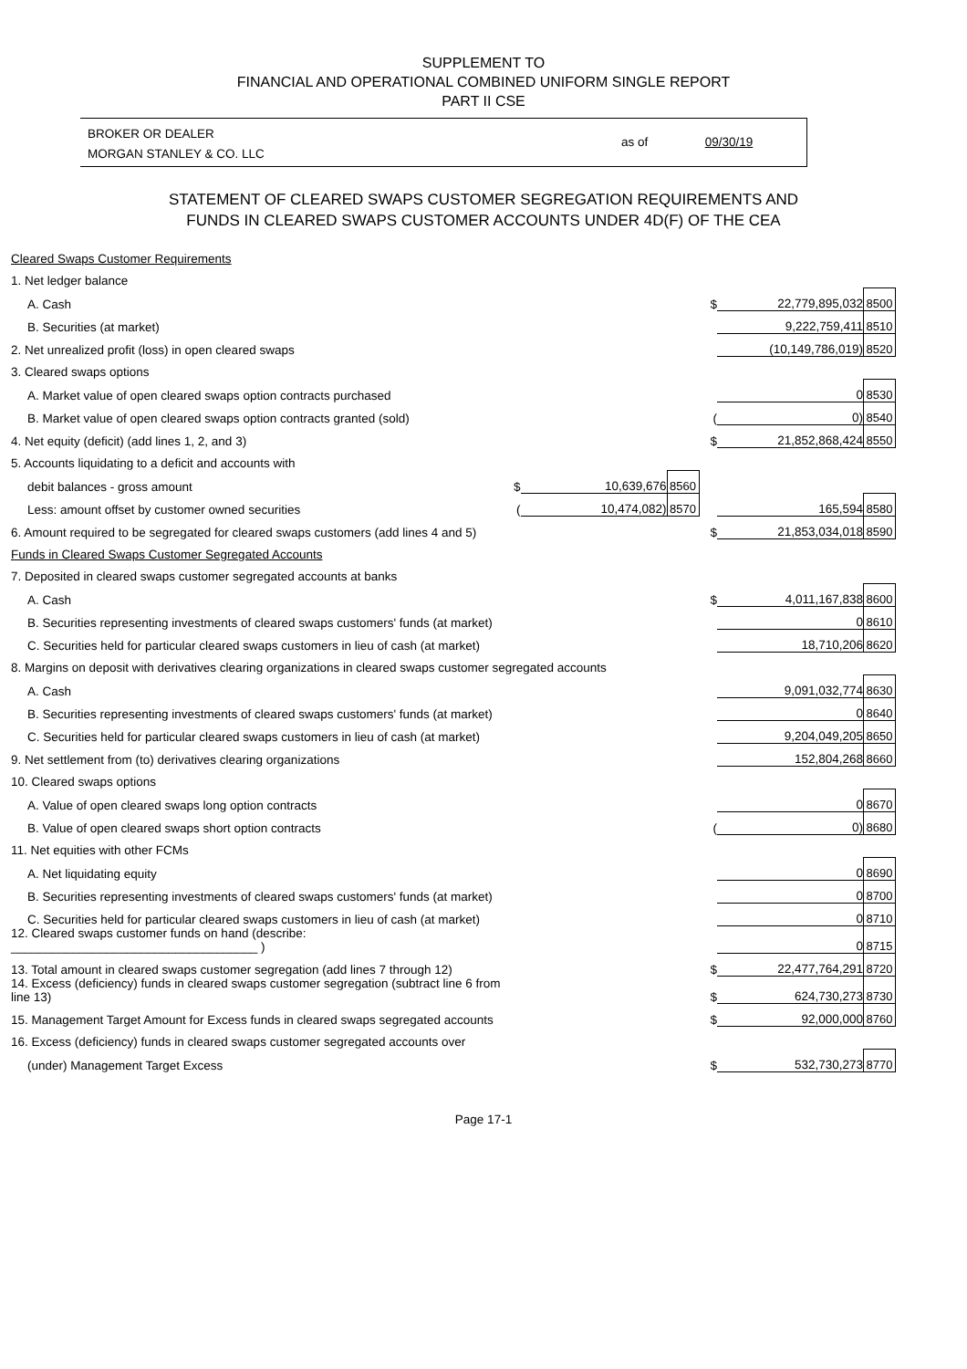SUPPLEMENT TO
FINANCIAL AND OPERATIONAL COMBINED UNIFORM SINGLE REPORT
PART II CSE
BROKER OR DEALER
MORGAN STANLEY & CO. LLC
as of 09/30/19
STATEMENT OF CLEARED SWAPS CUSTOMER SEGREGATION REQUIREMENTS AND
FUNDS IN CLEARED SWAPS CUSTOMER ACCOUNTS UNDER 4D(F) OF THE CEA
| Cleared Swaps Customer Requirements | | | | | | |
| 1. Net ledger balance | | | | | | |
| A. Cash | | | | $ | 22,779,895,032 | 8500 |
| B. Securities (at market) | | | | | 9,222,759,411 | 8510 |
| 2. Net unrealized profit (loss) in open cleared swaps | | | | | (10,149,786,019) | 8520 |
| 3. Cleared swaps options | | | | | | |
| A. Market value of open cleared swaps option contracts purchased | | | | | 0 | 8530 |
| B. Market value of open cleared swaps option contracts granted (sold) | | | | ( | 0) | 8540 |
| 4. Net equity (deficit) (add lines 1, 2, and 3) | | | | $ | 21,852,868,424 | 8550 |
| 5. Accounts liquidating to a deficit and accounts with | | | | | | |
| debit balances - gross amount | $ | 10,639,676 | 8560 | | | |
| Less: amount offset by customer owned securities | ( | 10,474,082) | 8570 | | 165,594 | 8580 |
| 6. Amount required to be segregated for cleared swaps customers (add lines 4 and 5) | | | | $ | 21,853,034,018 | 8590 |
| Funds in Cleared Swaps Customer Segregated Accounts | | | | | | |
| 7. Deposited in cleared swaps customer segregated accounts at banks | | | | | | |
| A. Cash | | | | $ | 4,011,167,838 | 8600 |
| B. Securities representing investments of cleared swaps customers' funds (at market) | | | | | 0 | 8610 |
| C. Securities held for particular cleared swaps customers in lieu of cash (at market) | | | | | 18,710,206 | 8620 |
| 8. Margins on deposit with derivatives clearing organizations in cleared swaps customer segregated accounts | | | | | | |
| A. Cash | | | | | 9,091,032,774 | 8630 |
| B. Securities representing investments of cleared swaps customers' funds (at market) | | | | | 0 | 8640 |
| C. Securities held for particular cleared swaps customers in lieu of cash (at market) | | | | | 9,204,049,205 | 8650 |
| 9. Net settlement from (to) derivatives clearing organizations | | | | | 152,804,268 | 8660 |
| 10. Cleared swaps options | | | | | | |
| A. Value of open cleared swaps long option contracts | | | | | 0 | 8670 |
| B. Value of open cleared swaps short option contracts | | | | ( | 0) | 8680 |
| 11. Net equities with other FCMs | | | | | | |
| A. Net liquidating equity | | | | | 0 | 8690 |
| B. Securities representing investments of cleared swaps customers' funds (at market) | | | | | 0 | 8700 |
| C. Securities held for particular cleared swaps customers in lieu of cash (at market) | | | | | 0 | 8710 |
| 12. Cleared swaps customer funds on hand (describe: ____________________________________ ) | | | | | 0 | 8715 |
| 13. Total amount in cleared swaps customer segregation (add lines 7 through 12) | | | | $ | 22,477,764,291 | 8720 |
| 14. Excess (deficiency) funds in cleared swaps customer segregation (subtract line 6 from line 13) | | | | $ | 624,730,273 | 8730 |
| 15. Management Target Amount for Excess funds in cleared swaps segregated accounts | | | | $ | 92,000,000 | 8760 |
| 16. Excess (deficiency) funds in cleared swaps customer segregated accounts over | | | | | | |
| (under) Management Target Excess | | | | $ | 532,730,273 | 8770 |
Page 17-1